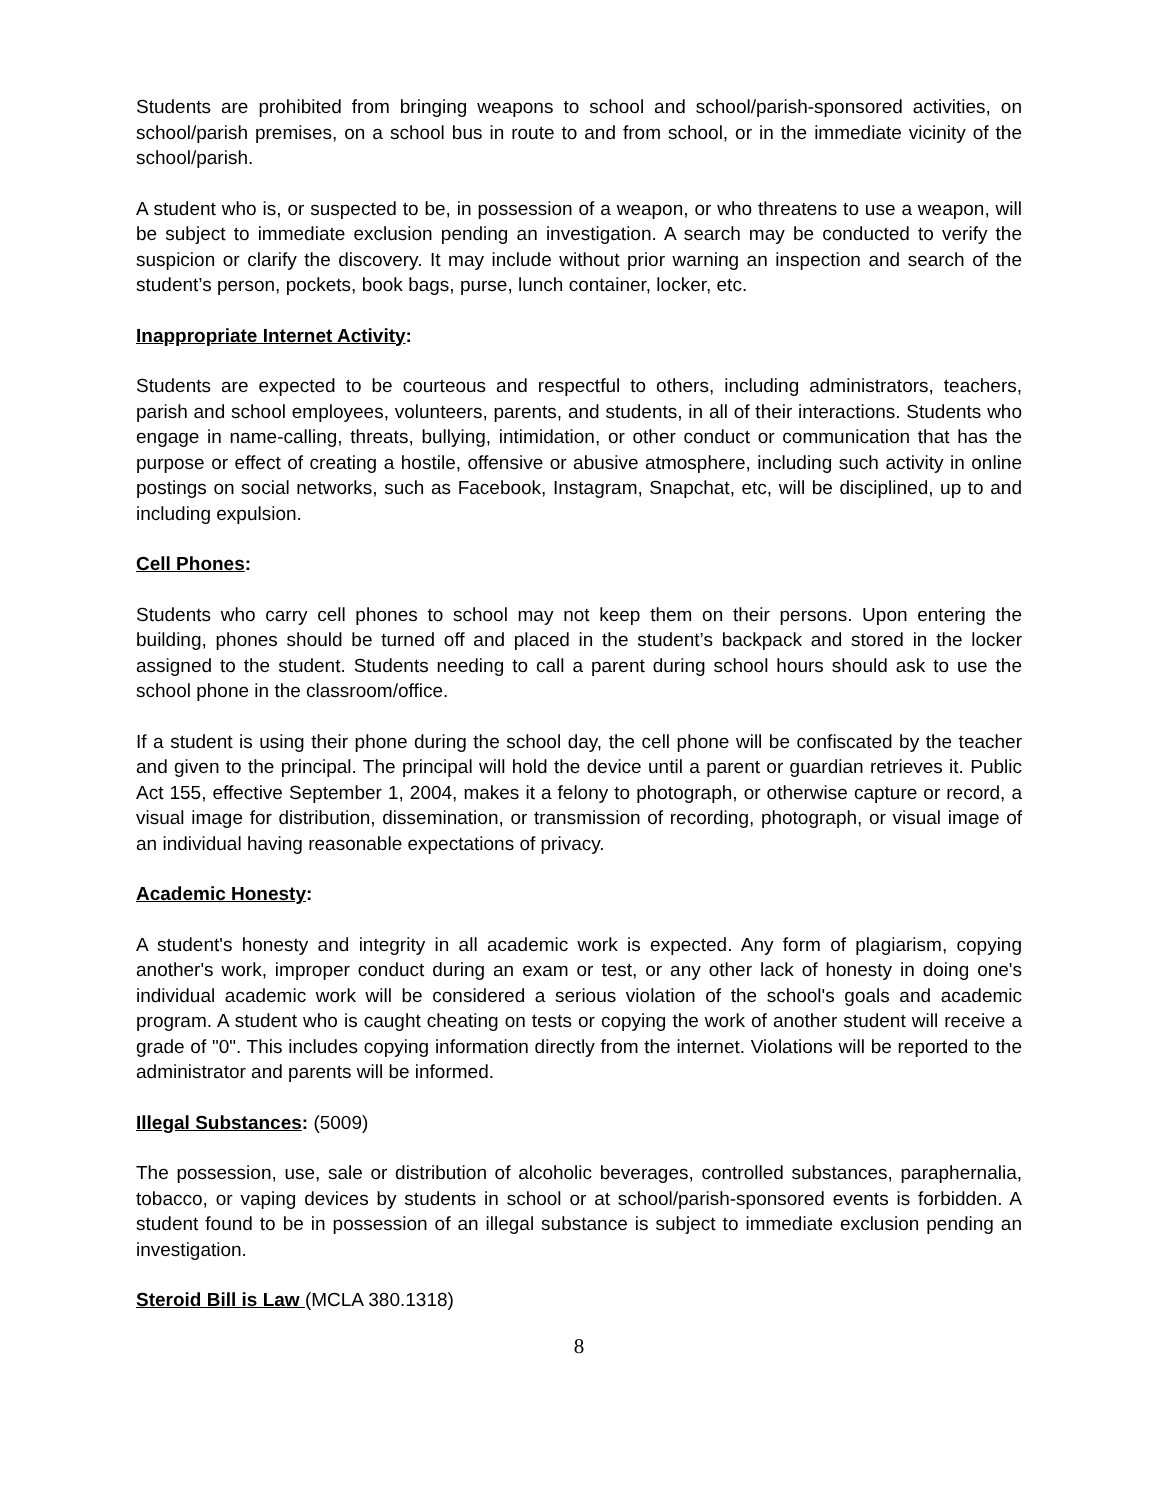Students are prohibited from bringing weapons to school and school/parish-sponsored activities, on school/parish premises, on a school bus in route to and from school, or in the immediate vicinity of the school/parish.
A student who is, or suspected to be, in possession of a weapon, or who threatens to use a weapon, will be subject to immediate exclusion pending an investigation. A search may be conducted to verify the suspicion or clarify the discovery. It may include without prior warning an inspection and search of the student’s person, pockets, book bags, purse, lunch container, locker, etc.
Inappropriate Internet Activity:
Students are expected to be courteous and respectful to others, including administrators, teachers, parish and school employees, volunteers, parents, and students, in all of their interactions. Students who engage in name-calling, threats, bullying, intimidation, or other conduct or communication that has the purpose or effect of creating a hostile, offensive or abusive atmosphere, including such activity in online postings on social networks, such as Facebook, Instagram, Snapchat, etc, will be disciplined, up to and including expulsion.
Cell Phones:
Students who carry cell phones to school may not keep them on their persons. Upon entering the building, phones should be turned off and placed in the student’s backpack and stored in the locker assigned to the student. Students needing to call a parent during school hours should ask to use the school phone in the classroom/office.
If a student is using their phone during the school day, the cell phone will be confiscated by the teacher and given to the principal. The principal will hold the device until a parent or guardian retrieves it. Public Act 155, effective September 1, 2004, makes it a felony to photograph, or otherwise capture or record, a visual image for distribution, dissemination, or transmission of recording, photograph, or visual image of an individual having reasonable expectations of privacy.
Academic Honesty:
A student's honesty and integrity in all academic work is expected. Any form of plagiarism, copying another's work, improper conduct during an exam or test, or any other lack of honesty in doing one's individual academic work will be considered a serious violation of the school's goals and academic program. A student who is caught cheating on tests or copying the work of another student will receive a grade of "0". This includes copying information directly from the internet. Violations will be reported to the administrator and parents will be informed.
Illegal Substances: (5009)
The possession, use, sale or distribution of alcoholic beverages, controlled substances, paraphernalia, tobacco, or vaping devices by students in school or at school/parish-sponsored events is forbidden. A student found to be in possession of an illegal substance is subject to immediate exclusion pending an investigation.
Steroid Bill is Law (MCLA 380.1318)
8